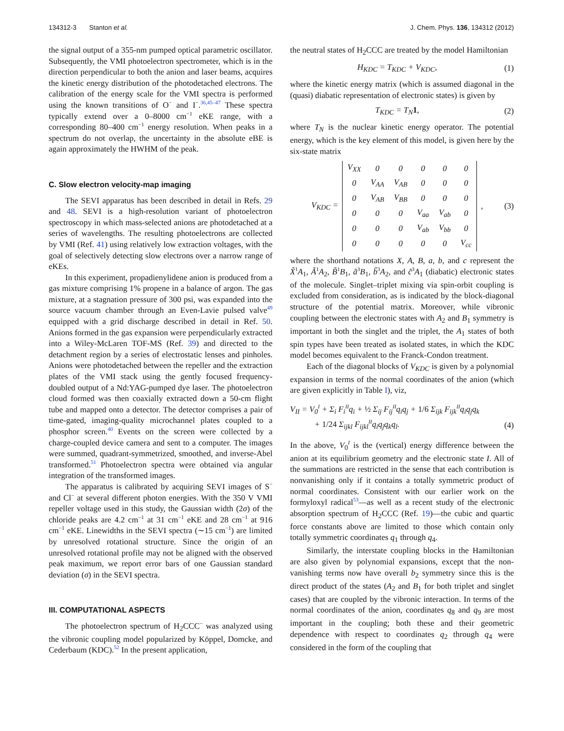134312-3 Stanton et al. J. Chem. Phys. 136, 134312 (2012)
the signal output of a 355-nm pumped optical parametric oscillator. Subsequently, the VMI photoelectron spectrometer, which is in the direction perpendicular to both the anion and laser beams, acquires the kinetic energy distribution of the photodetached electrons. The calibration of the energy scale for the VMI spectra is performed using the known transitions of O<sup>−</sup> and I<sup>−</sup>.<sup>36,45–47</sup> These spectra typically extend over a 0–8000 cm<sup>−1</sup> eKE range, with a corresponding 80–400 cm<sup>−1</sup> energy resolution. When peaks in a spectrum do not overlap, the uncertainty in the absolute eBE is again approximately the HWHM of the peak.
C. Slow electron velocity-map imaging
The SEVI apparatus has been described in detail in Refs. 29 and 48. SEVI is a high-resolution variant of photoelectron spectroscopy in which mass-selected anions are photodetached at a series of wavelengths. The resulting photoelectrons are collected by VMI (Ref. 41) using relatively low extraction voltages, with the goal of selectively detecting slow electrons over a narrow range of eKEs.
In this experiment, propadienylidene anion is produced from a gas mixture comprising 1% propene in a balance of argon. The gas mixture, at a stagnation pressure of 300 psi, was expanded into the source vacuum chamber through an Even-Lavie pulsed valve<sup>49</sup> equipped with a grid discharge described in detail in Ref. 50. Anions formed in the gas expansion were perpendicularly extracted into a Wiley-McLaren TOF-MS (Ref. 39) and directed to the detachment region by a series of electrostatic lenses and pinholes. Anions were photodetached between the repeller and the extraction plates of the VMI stack using the gently focused frequency-doubled output of a Nd:YAG-pumped dye laser. The photoelectron cloud formed was then coaxially extracted down a 50-cm flight tube and mapped onto a detector. The detector comprises a pair of time-gated, imaging-quality microchannel plates coupled to a phosphor screen.<sup>40</sup> Events on the screen were collected by a charge-coupled device camera and sent to a computer. The images were summed, quadrant-symmetrized, smoothed, and inverse-Abel transformed.<sup>51</sup> Photoelectron spectra were obtained via angular integration of the transformed images.
The apparatus is calibrated by acquiring SEVI images of S<sup>−</sup> and Cl<sup>−</sup> at several different photon energies. With the 350 V VMI repeller voltage used in this study, the Gaussian width (2σ) of the chloride peaks are 4.2 cm<sup>−1</sup> at 31 cm<sup>−1</sup> eKE and 28 cm<sup>−1</sup> at 916 cm<sup>−1</sup> eKE. Linewidths in the SEVI spectra (∼15 cm<sup>−1</sup>) are limited by unresolved rotational structure. Since the origin of an unresolved rotational profile may not be aligned with the observed peak maximum, we report error bars of one Gaussian standard deviation (σ) in the SEVI spectra.
III. COMPUTATIONAL ASPECTS
The photoelectron spectrum of H<sub>2</sub>CCC<sup>−</sup> was analyzed using the vibronic coupling model popularized by Köppel, Domcke, and Cederbaum (KDC).<sup>52</sup> In the present application,
the neutral states of H<sub>2</sub>CCC are treated by the model Hamiltonian
H<sub>KDC</sub> = T<sub>KDC</sub> + V<sub>KDC</sub>, (1)
where the kinetic energy matrix (which is assumed diagonal in the (quasi) diabatic representation of electronic states) is given by
T<sub>KDC</sub> = T<sub>N</sub>1, (2)
where T<sub>N</sub> is the nuclear kinetic energy operator. The potential energy, which is the key element of this model, is given here by the six-state matrix
V<sub>KDC</sub> =
| V<sub>XX</sub> | 0 | 0 | 0 | 0 | 0 |
| 0 | V<sub>AA</sub> | V<sub>AB</sub> | 0 | 0 | 0 |
| 0 | V<sub>AB</sub> | V<sub>BB</sub> | 0 | 0 | 0 |
| 0 | 0 | 0 | V<sub>aa</sub> | V<sub>ab</sub> | 0 |
| 0 | 0 | 0 | V<sub>ab</sub> | V<sub>bb</sub> | 0 |
| 0 | 0 | 0 | 0 | 0 | V<sub>cc</sub> |
, (3)
where the shorthand notations X, A, B, a, b, and c represent the X̃<sup>1</sup>A<sub>1</sub>, Ã<sup>1</sup>A<sub>2</sub>, B̃<sup>1</sup>B<sub>1</sub>, ã<sup>3</sup>B<sub>1</sub>, b̃<sup>3</sup>A<sub>2</sub>, and c̃<sup>3</sup>A<sub>1</sub> (diabatic) electronic states of the molecule. Singlet–triplet mixing via spin-orbit coupling is excluded from consideration, as is indicated by the block-diagonal structure of the potential matrix. Moreover, while vibronic coupling between the electronic states with A<sub>2</sub> and B<sub>1</sub> symmetry is important in both the singlet and the triplet, the A<sub>1</sub> states of both spin types have been treated as isolated states, in which the KDC model becomes equivalent to the Franck-Condon treatment.
Each of the diagonal blocks of V<sub>KDC</sub> is given by a polynomial expansion in terms of the normal coordinates of the anion (which are given explicitly in Table I), viz,
V<sub>II</sub> = V<sub>0</sub><sup>I</sup> + Σ<sub>i</sub> F<sub>i</sub><sup>II</sup>q<sub>i</sub> + ½ Σ<sub>ij</sub> F<sub>ij</sub><sup>II</sup>q<sub>i</sub>q<sub>j</sub> + 1/6 Σ<sub>ijk</sub> F<sub>ijk</sub><sup>II</sup>q<sub>i</sub>q<sub>j</sub>q<sub>k</sub>
+ 1/24 Σ<sub>ijkl</sub> F<sub>ijkl</sub><sup>II</sup>q<sub>i</sub>q<sub>j</sub>q<sub>k</sub>q<sub>l</sub>. (4)
In the above, V<sub>0</sub><sup>I</sup> is the (vertical) energy difference between the anion at its equilibrium geometry and the electronic state I. All of the summations are restricted in the sense that each contribution is nonvanishing only if it contains a totally symmetric product of normal coordinates. Consistent with our earlier work on the formyloxyl radical<sup>53</sup>—as well as a recent study of the electronic absorption spectrum of H<sub>2</sub>CCC (Ref. 19)—the cubic and quartic force constants above are limited to those which contain only totally symmetric coordinates q<sub>1</sub> through q<sub>4</sub>.
Similarly, the interstate coupling blocks in the Hamiltonian are also given by polynomial expansions, except that the non-vanishing terms now have overall b<sub>2</sub> symmetry since this is the direct product of the states (A<sub>2</sub> and B<sub>1</sub> for both triplet and singlet cases) that are coupled by the vibronic interaction. In terms of the normal coordinates of the anion, coordinates q<sub>8</sub> and q<sub>9</sub> are most important in the coupling; both these and their geometric dependence with respect to coordinates q<sub>2</sub> through q<sub>4</sub> were considered in the form of the coupling that